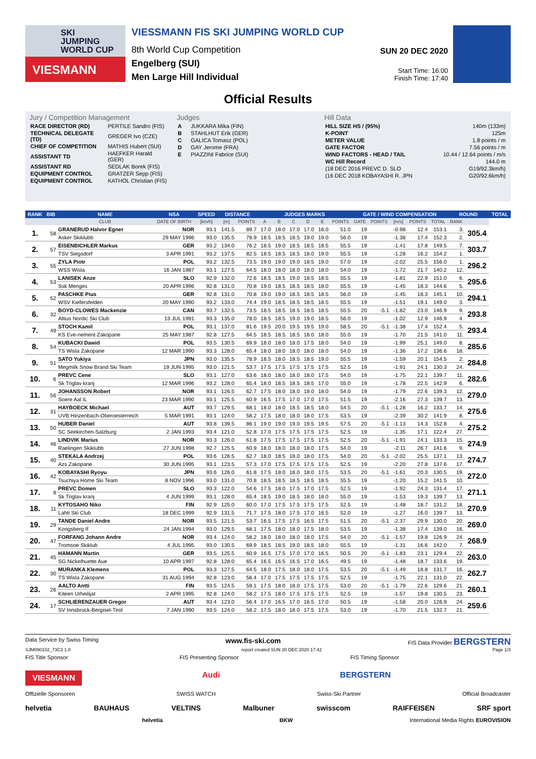SKI
JUMPING
WORLD CUP
VIESMANN
VIESSMANN FIS SKI JUMPING WORLD CUP
8th World Cup Competition
Engelberg (SUI)
Men Large Hill Individual
SUN 20 DEC 2020
Start Time: 16:00
Finish Time: 17:40
Official Results
Jury / Competition Management
| RACE DIRECTOR (RD) | PERTILE Sandro (FIS) |
| TECHNICAL DELEGATE (TD) | GREGER Ivo (CZE) |
| CHIEF OF COMPETITION | MATHIS Hubert (SUI) |
| ASSISTANT TD | HAEFKER Harald (GER) |
| ASSISTANT RD | SEDLAK Borek (FIS) |
| EQUIPMENT CONTROL | GRATZER Sepp (FIS) |
| EQUIPMENT CONTROL | KATHOL Christian (FIS) |
Judges
| A | JUKKARA Mika (FIN) |
| B | STAHLHUT Erik (GER) |
| C | GALICA Tomasz (POL) |
| D | GAY Jerome (FRA) |
| E | PIAZZINI Fabrice (SUI) |
Hill Data
| HILL SIZE HS / (95%) | 140m (133m) |
| K-POINT | 125m |
| METER VALUE | 1.8 points / m |
| GATE FACTOR | 7.56 points / m |
| WIND FACTORS - HEAD / TAIL | 10.44 / 12.64 points / m/s |
| WC Hill Record | 144.0 m |
| (18 DEC 2016 PREVC D. SLO | G19/92.3km/h) |
| (16 DEC 2018 KOBAYASHI R. JPN | G20/92.6km/h) |
| RANK | BIB | NAME | NSA | SPEED | DISTANCE | | JUDGES MARKS | | | | | | GATE / WIND COMPENSATION | | | | | ROUND | | TOTAL |
| --- | --- | --- | --- | --- | --- | --- | --- | --- | --- | --- | --- | --- | --- | --- | --- | --- | --- | --- | --- | --- |
| | | CLUB | DATE OF BIRTH | [km/h] | [m] | POINTS | A | B | C | D | E | POINTS | GATE | POINTS | [m/s] | POINTS | TOTAL | RANK | | |
| 1. | 58 | GRANERUD Halvor Egner | NOR | 93.1 | 141.5 | 89.7 | 17.0 | 18.0 | 17.0 | 17.0 | 16.0 | 51.0 | 19 | | -0.98 | 12.4 | 153.1 | 3. | 305.4 | |
| | | Asker Skiklubb | 29 MAY 1996 | 93.0 | 135.5 | 78.9 | 18.5 | 18.5 | 18.5 | 19.0 | 19.0 | 56.0 | 19 | | -1.38 | 17.4 | 152.3 | 2. | | |
| 2. | 57 | EISENBICHLER Markus | GER | 93.2 | 134.0 | 76.2 | 18.5 | 19.0 | 18.5 | 18.5 | 18.5 | 55.5 | 19 | | -1.41 | 17.8 | 149.5 | 7. | 303.7 | |
| | | TSV Siegsdorf | 3 APR 1991 | 93.2 | 137.5 | 82.5 | 18.5 | 18.5 | 18.5 | 18.0 | 19.0 | 55.5 | 19 | | -1.28 | 16.2 | 154.2 | 1. | | |
| 3. | 55 | ZYLA Piotr | POL | 93.2 | 132.5 | 73.5 | 19.0 | 19.0 | 19.0 | 18.5 | 19.0 | 57.0 | 19 | | -2.02 | 25.5 | 156.0 | 1. | 296.2 | |
| | | WSS Wisla | 16 JAN 1987 | 93.1 | 127.5 | 64.5 | 18.0 | 18.0 | 18.0 | 18.0 | 18.0 | 54.0 | 19 | | -1.72 | 21.7 | 140.2 | 12. | | |
| 4. | 53 | LANISEK Anze | SLO | 92.9 | 132.0 | 72.6 | 18.5 | 18.5 | 19.0 | 18.5 | 18.5 | 55.5 | 19 | | -1.81 | 22.9 | 151.0 | 6. | 295.6 | |
| | | Ssk Menges | 20 APR 1996 | 92.8 | 131.0 | 70.8 | 19.0 | 18.5 | 18.5 | 18.5 | 18.0 | 55.5 | 19 | | -1.45 | 18.3 | 144.6 | 5. | | |
| 5. | 52 | PASCHKE Pius | GER | 92.8 | 131.0 | 70.8 | 19.0 | 19.0 | 18.5 | 18.5 | 18.5 | 56.0 | 19 | | -1.45 | 18.3 | 145.1 | 10. | 294.1 | |
| | | WSV Kiefersfelden | 20 MAY 1990 | 93.2 | 133.0 | 74.4 | 19.0 | 18.5 | 18.5 | 18.5 | 18.5 | 55.5 | 19 | | -1.51 | 19.1 | 149.0 | 3. | | |
| 6. | 32 | BOYD-CLOWES Mackenzie | CAN | 93.7 | 132.5 | 73.5 | 18.5 | 18.5 | 18.5 | 18.5 | 18.5 | 55.5 | 20 | -5.1 | -1.82 | 23.0 | 146.9 | 9. | 293.8 | |
| | | Altius Nordic Ski Club | 13 JUL 1991 | 93.3 | 135.0 | 78.0 | 18.5 | 18.5 | 19.0 | 19.0 | 18.5 | 56.0 | 19 | | -1.02 | 12.9 | 146.9 | 4. | | |
| 7. | 49 | STOCH Kamil | POL | 93.1 | 137.0 | 81.6 | 19.5 | 20.0 | 19.5 | 19.5 | 19.0 | 58.5 | 20 | -5.1 | -1.38 | 17.4 | 152.4 | 5. | 293.4 | |
| | | KS Eve-nement Zakopane | 25 MAY 1987 | 92.8 | 127.5 | 64.5 | 18.5 | 18.5 | 18.5 | 18.0 | 18.0 | 55.0 | 19 | | -1.70 | 21.5 | 141.0 | 11. | | |
| 8. | 54 | KUBACKI Dawid | POL | 93.5 | 130.5 | 69.9 | 18.0 | 18.0 | 18.0 | 17.5 | 18.0 | 54.0 | 19 | | -1.99 | 25.1 | 149.0 | 8. | 285.6 | |
| | | TS Wisla Zakopane | 12 MAR 1990 | 93.3 | 128.0 | 65.4 | 18.0 | 18.0 | 18.0 | 18.0 | 18.0 | 54.0 | 19 | | -1.36 | 17.2 | 136.6 | 18. | | |
| 9. | 51 | SATO Yukiya | JPN | 93.0 | 135.5 | 78.9 | 18.5 | 18.0 | 18.5 | 18.5 | 19.0 | 55.5 | 19 | | -1.59 | 20.1 | 154.5 | 2. | 284.8 | |
| | | Megmilk Snow Brand Ski Team | 19 JUN 1995 | 93.0 | 121.5 | 53.7 | 17.5 | 17.5 | 17.5 | 17.5 | 17.5 | 52.5 | 19 | | -1.91 | 24.1 | 130.3 | 24. | | |
| 10. | 6 | PREVC Cene | SLO | 93.1 | 127.0 | 63.6 | 18.0 | 18.0 | 18.0 | 18.0 | 17.5 | 54.0 | 19 | | -1.75 | 22.1 | 139.7 | 11. | 282.6 | |
| | | Sk Triglav kranj | 12 MAR 1996 | 93.2 | 128.0 | 65.4 | 18.0 | 18.5 | 18.5 | 18.5 | 17.0 | 55.0 | 19 | | -1.78 | 22.5 | 142.9 | 6. | | |
| 11. | 56 | JOHANSSON Robert | NOR | 93.1 | 126.5 | 62.7 | 17.5 | 18.0 | 18.0 | 18.0 | 18.0 | 54.0 | 19 | | -1.79 | 22.6 | 139.3 | 12. | 279.0 | |
| | | Soere Aal IL | 23 MAR 1990 | 93.1 | 125.5 | 60.9 | 16.5 | 17.5 | 17.0 | 17.0 | 17.5 | 51.5 | 19 | | -2.16 | 27.3 | 139.7 | 13. | | |
| 12. | 31 | HAYBOECK Michael | AUT | 93.7 | 129.5 | 68.1 | 18.0 | 18.0 | 18.5 | 18.5 | 18.0 | 54.5 | 20 | -5.1 | -1.28 | 16.2 | 133.7 | 14. | 275.6 | |
| | | UVB Hinzenbach-Oberoesterreich | 5 MAR 1991 | 93.1 | 124.0 | 58.2 | 17.5 | 18.0 | 18.0 | 18.0 | 17.5 | 53.5 | 19 | | -2.39 | 30.2 | 141.9 | 8. | | |
| 13. | 50 | HUBER Daniel | AUT | 93.8 | 139.5 | 86.1 | 19.0 | 19.0 | 19.0 | 19.5 | 19.5 | 57.5 | 20 | -5.1 | -1.13 | 14.3 | 152.8 | 4. | 275.2 | |
| | | SC Seekirchen-Salzburg | 2 JAN 1993 | 93.4 | 121.0 | 52.8 | 17.0 | 17.5 | 17.5 | 17.5 | 17.5 | 52.5 | 19 | | -1.35 | 17.1 | 122.4 | 27. | | |
| 14. | 46 | LINDVIK Marius | NOR | 93.3 | 126.0 | 61.8 | 17.5 | 17.5 | 17.5 | 17.5 | 17.5 | 52.5 | 20 | -5.1 | -1.91 | 24.1 | 133.3 | 15. | 274.9 | |
| | | Raelingen Skiklubb | 27 JUN 1998 | 92.7 | 125.5 | 60.9 | 18.0 | 18.0 | 18.0 | 18.0 | 17.5 | 54.0 | 19 | | -2.11 | 26.7 | 141.6 | 9. | | |
| 15. | 40 | STEKALA Andrzej | POL | 93.6 | 126.5 | 62.7 | 18.0 | 18.5 | 18.0 | 18.0 | 17.5 | 54.0 | 20 | -5.1 | -2.02 | 25.5 | 137.1 | 13. | 274.7 | |
| | | Azs Zakopane | 30 JUN 1995 | 93.1 | 123.5 | 57.3 | 17.0 | 17.5 | 17.5 | 17.5 | 17.5 | 52.5 | 19 | | -2.20 | 27.8 | 137.6 | 17. | | |
| 16. | 42 | KOBAYASHI Ryoyu | JPN | 93.6 | 126.0 | 61.8 | 17.5 | 18.0 | 18.0 | 18.0 | 17.5 | 53.5 | 20 | -5.1 | -1.61 | 20.3 | 130.5 | 19. | 272.0 | |
| | | Tsuchiya Home Ski Team | 8 NOV 1996 | 93.0 | 131.0 | 70.8 | 18.5 | 18.5 | 18.5 | 18.5 | 18.5 | 55.5 | 19 | | -1.20 | 15.2 | 141.5 | 10. | | |
| 17. | 8 | PREVC Domen | SLO | 93.3 | 122.0 | 54.6 | 17.5 | 18.0 | 17.5 | 17.0 | 17.5 | 52.5 | 19 | | -1.92 | 24.3 | 131.4 | 17. | 271.1 | |
| | | Sk Triglav kranj | 4 JUN 1999 | 93.1 | 128.0 | 65.4 | 18.5 | 19.0 | 18.5 | 18.0 | 18.0 | 55.0 | 19 | | -1.53 | 19.3 | 139.7 | 13. | | |
| 18. | 11 | KYTOSAHO Niko | FIN | 92.9 | 125.0 | 60.0 | 17.0 | 17.5 | 17.5 | 17.5 | 17.5 | 52.5 | 19 | | -1.48 | 18.7 | 131.2 | 18. | 270.9 | |
| | | Lahti Ski Club | 18 DEC 1999 | 92.9 | 131.5 | 71.7 | 17.5 | 18.0 | 17.5 | 17.0 | 16.5 | 52.0 | 19 | | -1.27 | 16.0 | 139.7 | 13. | | |
| 19. | 29 | TANDE Daniel Andre | NOR | 93.5 | 121.5 | 53.7 | 16.5 | 17.5 | 17.5 | 16.5 | 17.5 | 51.5 | 20 | -5.1 | -2.37 | 29.9 | 130.0 | 20. | 269.0 | |
| | | Kongsberg If | 24 JAN 1994 | 93.0 | 129.5 | 68.1 | 17.5 | 18.0 | 18.0 | 17.5 | 18.0 | 53.5 | 19 | | -1.38 | 17.4 | 139.0 | 16. | | |
| 20. | 47 | FORFANG Johann Andre | NOR | 93.4 | 124.0 | 58.2 | 18.0 | 18.0 | 18.0 | 18.0 | 17.5 | 54.0 | 20 | -5.1 | -1.57 | 19.8 | 126.9 | 24. | 268.9 | |
| | | Tromsoe Skiklub | 4 JUL 1995 | 93.0 | 130.5 | 69.9 | 18.5 | 18.5 | 19.0 | 18.5 | 18.0 | 55.5 | 19 | | -1.31 | 16.6 | 142.0 | 7. | | |
| 21. | 45 | HAMANN Martin | GER | 93.5 | 125.5 | 60.9 | 16.5 | 17.5 | 17.0 | 17.0 | 16.5 | 50.5 | 20 | -5.1 | -1.83 | 23.1 | 129.4 | 22. | 263.0 | |
| | | SG Nickelhuette Aue | 10 APR 1997 | 92.8 | 128.0 | 65.4 | 16.5 | 16.5 | 16.5 | 17.0 | 16.5 | 49.5 | 19 | | -1.48 | 18.7 | 133.6 | 19. | | |
| 22. | 30 | MURANKA Klemens | POL | 93.3 | 127.5 | 64.5 | 18.0 | 17.5 | 18.0 | 18.0 | 17.5 | 53.5 | 20 | -5.1 | -1.49 | 18.8 | 131.7 | 16. | 262.7 | |
| | | TS Wisla Zakopane | 31 AUG 1994 | 92.8 | 123.0 | 56.4 | 17.0 | 17.5 | 17.5 | 17.5 | 17.5 | 52.5 | 19 | | -1.75 | 22.1 | 131.0 | 22. | | |
| 23. | 26 | AALTO Antti | FIN | 93.5 | 124.5 | 59.1 | 17.5 | 18.0 | 18.0 | 17.5 | 17.5 | 53.0 | 20 | -5.1 | -1.79 | 22.6 | 129.6 | 21. | 260.1 | |
| | | Kiteen Urheilijat | 2 APR 1995 | 92.8 | 124.0 | 58.2 | 17.5 | 18.0 | 17.5 | 17.5 | 17.5 | 52.5 | 19 | | -1.57 | 19.8 | 130.5 | 23. | | |
| 24. | 17 | SCHLIERENZAUER Gregor | AUT | 93.4 | 123.0 | 56.4 | 17.0 | 16.5 | 17.0 | 16.5 | 17.0 | 50.5 | 19 | | -1.58 | 20.0 | 126.9 | 24. | 259.6 | |
| | | SV Innsbruck-Bergisel-Tirol | 7 JAN 1990 | 93.5 | 124.0 | 58.2 | 17.5 | 18.0 | 18.0 | 17.5 | 17.5 | 53.0 | 19 | | -1.70 | 21.5 | 132.7 | 21. | | |
Data Service by Swiss Timing www.fis-ski.com FIS Data Provider BERGSTERN
SJM090102_73C3 1.0 report created SUN 20 DEC 2020 17:42 Page 1/3
FIS Title Sponsor FIS Presenting Sponsor FIS Timing Sponsor
VIESMANN Audi BERGSTERN
Offizielle Sponsoren SWISS WATCH Swiss-Ski Partner Official Broadcaster
helvetia BAUHAUS VELTINS Malbuner swisscom RAIFFEISEN SRF sport
helvetia BKW International Media Rights EUROVISION